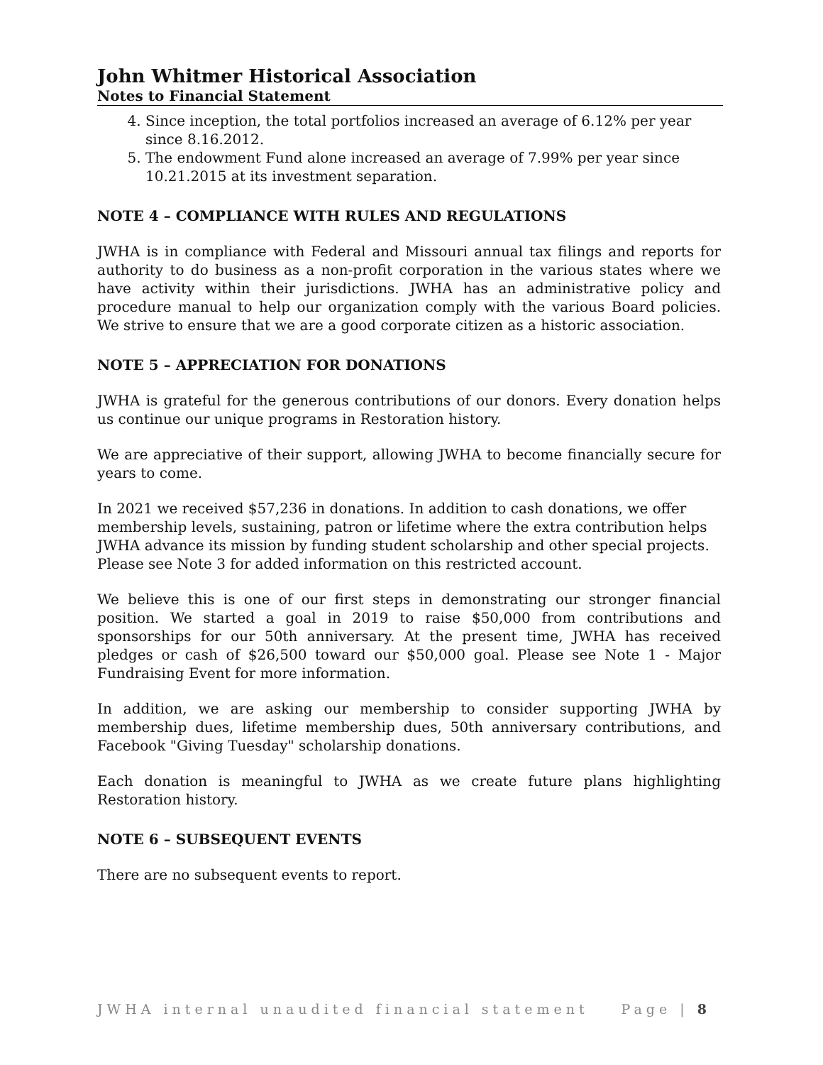John Whitmer Historical Association
Notes to Financial Statement
4. Since inception, the total portfolios increased an average of 6.12% per year since 8.16.2012.
5. The endowment Fund alone increased an average of 7.99% per year since 10.21.2015 at its investment separation.
NOTE 4 – COMPLIANCE WITH RULES AND REGULATIONS
JWHA is in compliance with Federal and Missouri annual tax filings and reports for authority to do business as a non-profit corporation in the various states where we have activity within their jurisdictions. JWHA has an administrative policy and procedure manual to help our organization comply with the various Board policies. We strive to ensure that we are a good corporate citizen as a historic association.
NOTE 5 – APPRECIATION FOR DONATIONS
JWHA is grateful for the generous contributions of our donors. Every donation helps us continue our unique programs in Restoration history.
We are appreciative of their support, allowing JWHA to become financially secure for years to come.
In 2021 we received $57,236 in donations. In addition to cash donations, we offer membership levels, sustaining, patron or lifetime where the extra contribution helps JWHA advance its mission by funding student scholarship and other special projects. Please see Note 3 for added information on this restricted account.
We believe this is one of our first steps in demonstrating our stronger financial position. We started a goal in 2019 to raise $50,000 from contributions and sponsorships for our 50th anniversary. At the present time, JWHA has received pledges or cash of $26,500 toward our $50,000 goal. Please see Note 1 - Major Fundraising Event for more information.
In addition, we are asking our membership to consider supporting JWHA by membership dues, lifetime membership dues, 50th anniversary contributions, and Facebook "Giving Tuesday" scholarship donations.
Each donation is meaningful to JWHA as we create future plans highlighting Restoration history.
NOTE 6 – SUBSEQUENT EVENTS
There are no subsequent events to report.
JWHA internal unaudited financial statement Page | 8